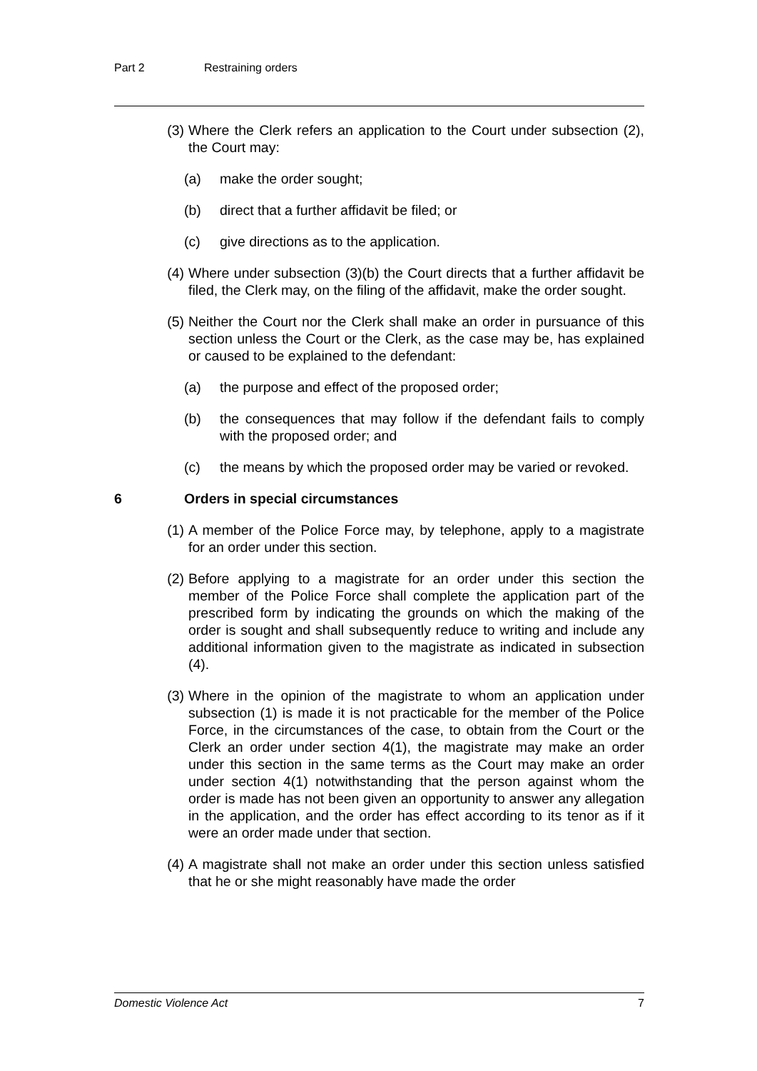Part 2 Restraining orders
(3) Where the Clerk refers an application to the Court under subsection (2), the Court may:
(a) make the order sought;
(b) direct that a further affidavit be filed; or
(c) give directions as to the application.
(4) Where under subsection (3)(b) the Court directs that a further affidavit be filed, the Clerk may, on the filing of the affidavit, make the order sought.
(5) Neither the Court nor the Clerk shall make an order in pursuance of this section unless the Court or the Clerk, as the case may be, has explained or caused to be explained to the defendant:
(a) the purpose and effect of the proposed order;
(b) the consequences that may follow if the defendant fails to comply with the proposed order; and
(c) the means by which the proposed order may be varied or revoked.
6 Orders in special circumstances
(1) A member of the Police Force may, by telephone, apply to a magistrate for an order under this section.
(2) Before applying to a magistrate for an order under this section the member of the Police Force shall complete the application part of the prescribed form by indicating the grounds on which the making of the order is sought and shall subsequently reduce to writing and include any additional information given to the magistrate as indicated in subsection (4).
(3) Where in the opinion of the magistrate to whom an application under subsection (1) is made it is not practicable for the member of the Police Force, in the circumstances of the case, to obtain from the Court or the Clerk an order under section 4(1), the magistrate may make an order under this section in the same terms as the Court may make an order under section 4(1) notwithstanding that the person against whom the order is made has not been given an opportunity to answer any allegation in the application, and the order has effect according to its tenor as if it were an order made under that section.
(4) A magistrate shall not make an order under this section unless satisfied that he or she might reasonably have made the order
Domestic Violence Act 7